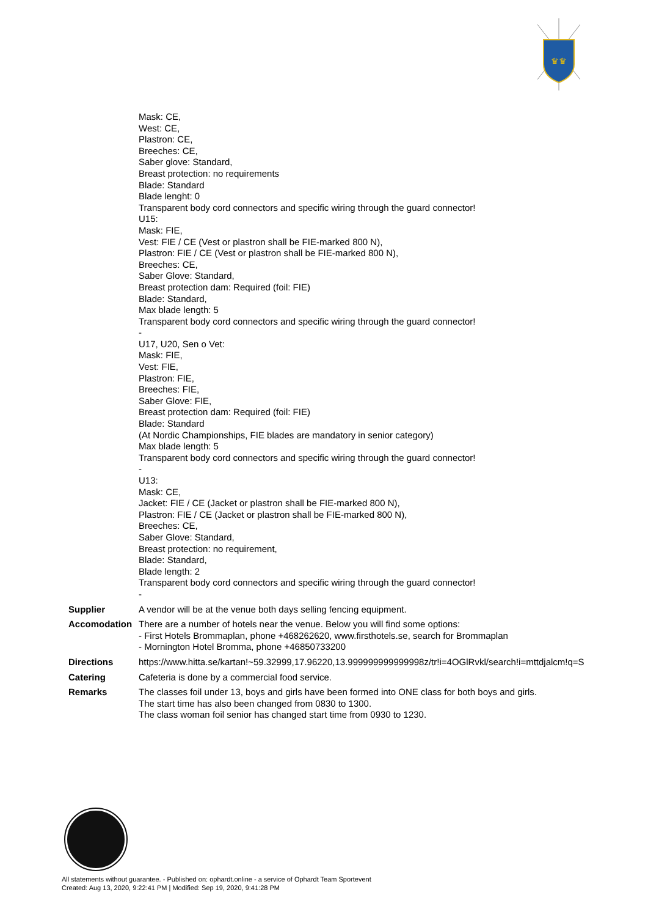♛♛
| | Mask: CE, West: CE, Plastron: CE, Breeches: CE, Saber glove: Standard, Breast protection: no requirements Blade: Standard Blade lenght: 0 Transparent body cord connectors and specific wiring through the guard connector! U15: Mask: FIE, Vest: FIE / CE (Vest or plastron shall be FIE-marked 800 N), Plastron: FIE / CE (Vest or plastron shall be FIE-marked 800 N), Breeches: CE, Saber Glove: Standard, Breast protection dam: Required (foil: FIE) Blade: Standard, Max blade length: 5 Transparent body cord connectors and specific wiring through the guard connector! - U17, U20, Sen o Vet: Mask: FIE, Vest: FIE, Plastron: FIE, Breeches: FIE, Saber Glove: FIE, Breast protection dam: Required (foil: FIE) Blade: Standard (At Nordic Championships, FIE blades are mandatory in senior category) Max blade length: 5 Transparent body cord connectors and specific wiring through the guard connector! - U13: Mask: CE, Jacket: FIE / CE (Jacket or plastron shall be FIE-marked 800 N), Plastron: FIE / CE (Jacket or plastron shall be FIE-marked 800 N), Breeches: CE, Saber Glove: Standard, Breast protection: no requirement, Blade: Standard, Blade length: 2 Transparent body cord connectors and specific wiring through the guard connector! - |
| Supplier | A vendor will be at the venue both days selling fencing equipment. |
| Accomodation | There are a number of hotels near the venue. Below you will find some options: - First Hotels Brommaplan, phone +468262620, www.firsthotels.se, search for Brommaplan - Mornington Hotel Bromma, phone +46850733200 |
| Directions | https://www.hitta.se/kartan!~59.32999,17.96220,13.999999999999998z/tr!i=4OGlRvkl/search!i=mttdjalcm!q=S |
| Catering | Cafeteria is done by a commercial food service. |
| Remarks | The classes foil under 13, boys and girls have been formed into ONE class for both boys and girls. The start time has also been changed from 0830 to 1300. The class woman foil senior has changed start time from 0930 to 1230. |
All statements without guarantee. - Published on: ophardt.online - a service of Ophardt Team Sportevent
Created: Aug 13, 2020, 9:22:41 PM | Modified: Sep 19, 2020, 9:41:28 PM